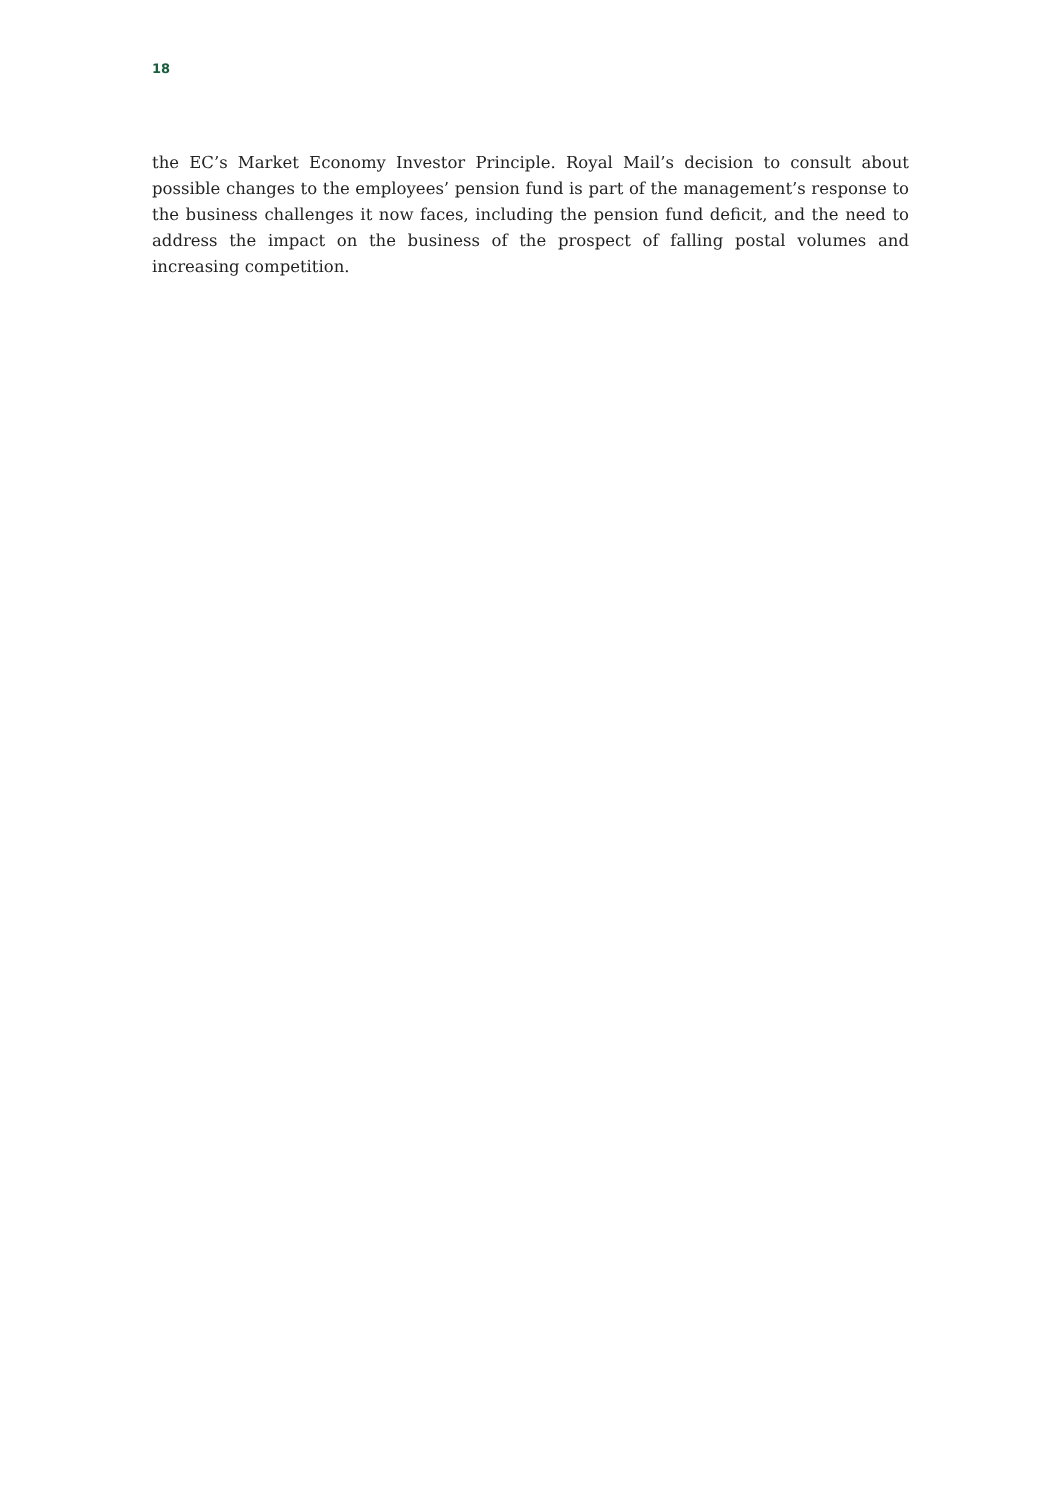18
the EC’s Market Economy Investor Principle. Royal Mail’s decision to consult about possible changes to the employees’ pension fund is part of the management’s response to the business challenges it now faces, including the pension fund deficit, and the need to address the impact on the business of the prospect of falling postal volumes and increasing competition.